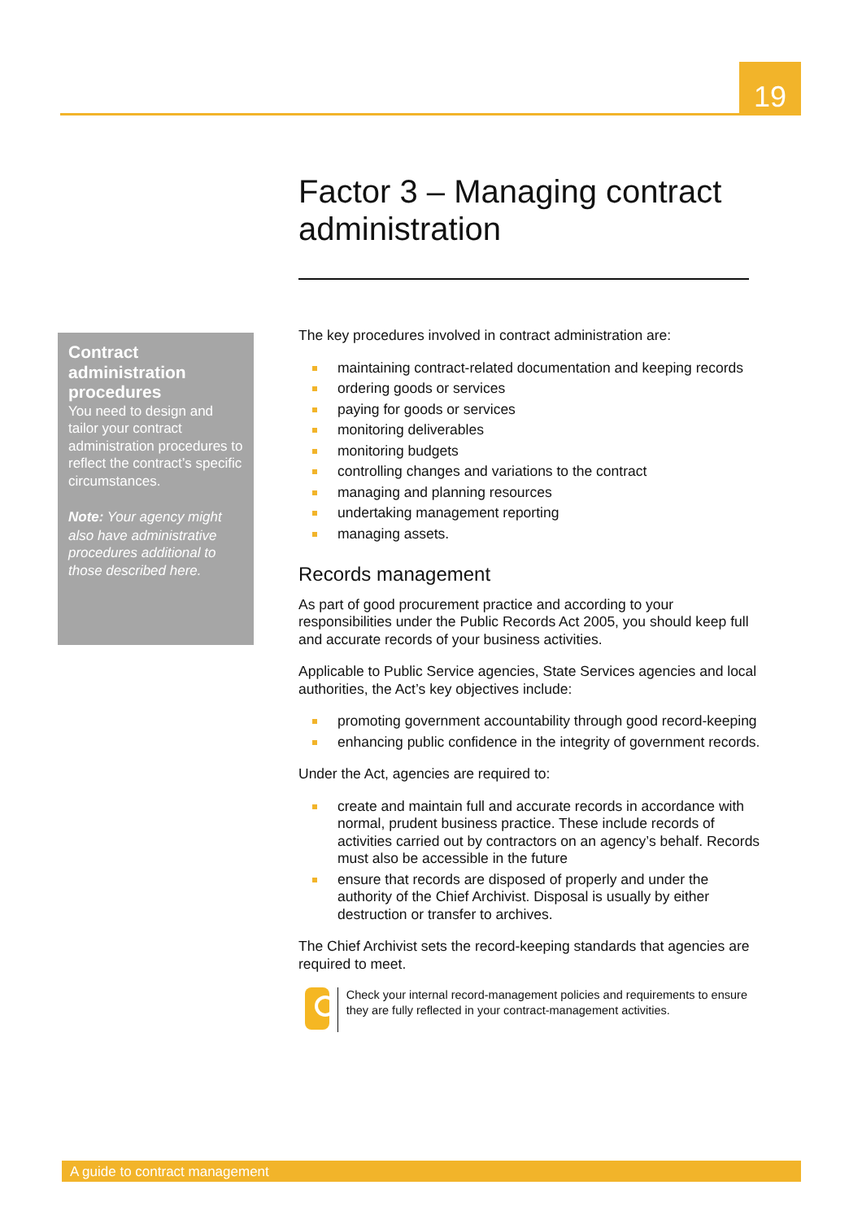19
Factor 3 – Managing contract administration
Contract administration procedures
You need to design and tailor your contract administration procedures to reflect the contract’s specific circumstances.
Note: Your agency might also have administrative procedures additional to those described here.
The key procedures involved in contract administration are:
maintaining contract-related documentation and keeping records
ordering goods or services
paying for goods or services
monitoring deliverables
monitoring budgets
controlling changes and variations to the contract
managing and planning resources
undertaking management reporting
managing assets.
Records management
As part of good procurement practice and according to your responsibilities under the Public Records Act 2005, you should keep full and accurate records of your business activities.
Applicable to Public Service agencies, State Services agencies and local authorities, the Act’s key objectives include:
promoting government accountability through good record-keeping
enhancing public confidence in the integrity of government records.
Under the Act, agencies are required to:
create and maintain full and accurate records in accordance with normal, prudent business practice. These include records of activities carried out by contractors on an agency’s behalf. Records must also be accessible in the future
ensure that records are disposed of properly and under the authority of the Chief Archivist. Disposal is usually by either destruction or transfer to archives.
The Chief Archivist sets the record-keeping standards that agencies are required to meet.
Check your internal record-management policies and requirements to ensure they are fully reflected in your contract-management activities.
A guide to contract management